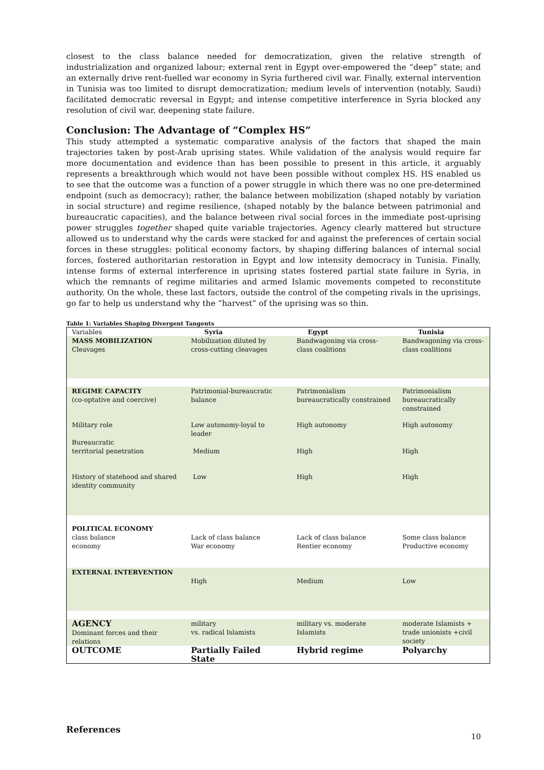closest to the class balance needed for democratization, given the relative strength of industrialization and organized labour; external rent in Egypt over-empowered the “deep” state; and an externally drive rent-fuelled war economy in Syria furthered civil war. Finally, external intervention in Tunisia was too limited to disrupt democratization; medium levels of intervention (notably, Saudi) facilitated democratic reversal in Egypt; and intense competitive interference in Syria blocked any resolution of civil war, deepening state failure.
Conclusion: The Advantage of “Complex HS”
This study attempted a systematic comparative analysis of the factors that shaped the main trajectories taken by post-Arab uprising states. While validation of the analysis would require far more documentation and evidence than has been possible to present in this article, it arguably represents a breakthrough which would not have been possible without complex HS. HS enabled us to see that the outcome was a function of a power struggle in which there was no one pre-determined endpoint (such as democracy); rather, the balance between mobilization (shaped notably by variation in social structure) and regime resilience, (shaped notably by the balance between patrimonial and bureaucratic capacities), and the balance between rival social forces in the immediate post-uprising power struggles together shaped quite variable trajectories. Agency clearly mattered but structure allowed us to understand why the cards were stacked for and against the preferences of certain social forces in these struggles: political economy factors, by shaping differing balances of internal social forces, fostered authoritarian restoration in Egypt and low intensity democracy in Tunisia. Finally, intense forms of external interference in uprising states fostered partial state failure in Syria, in which the remnants of regime militaries and armed Islamic movements competed to reconstitute authority. On the whole, these last factors, outside the control of the competing rivals in the uprisings, go far to help us understand why the “harvest” of the uprising was so thin.
Table 1: Variables Shaping Divergent Tangents
| Variables | Syria | Egypt | Tunisia |
| MASS MOBILIZATION Cleavages | Mobilization diluted by cross-cutting cleavages | Bandwagoning via cross-class coalitions | Bandwagoning via cross-class coalitions |
| REGIME CAPACITY (co-optative and coercive) | Patrimonial-bureaucratic balance | Patrimonialism bureaucratically constrained | Patrimonialism bureaucratically constrained |
| Military role | Low autonomy-loyal to leader | High autonomy | High autonomy |
| Bureaucratic territorial penetration | Medium | High | High |
| History of statehood and shared identity community | Low | High | High |
| POLITICAL ECONOMY class balance economy | Lack of class balance War economy | Lack of class balance Rentier economy | Some class balance Productive economy |
| EXTERNAL INTERVENTION | High | Medium | Low |
| AGENCY Dominant forces and their relations | military vs. radical Islamists | military vs. moderate Islamists | moderate Islamists + trade unionists +civil society |
| OUTCOME | Partially Failed State | Hybrid regime | Polyarchy |
References
10